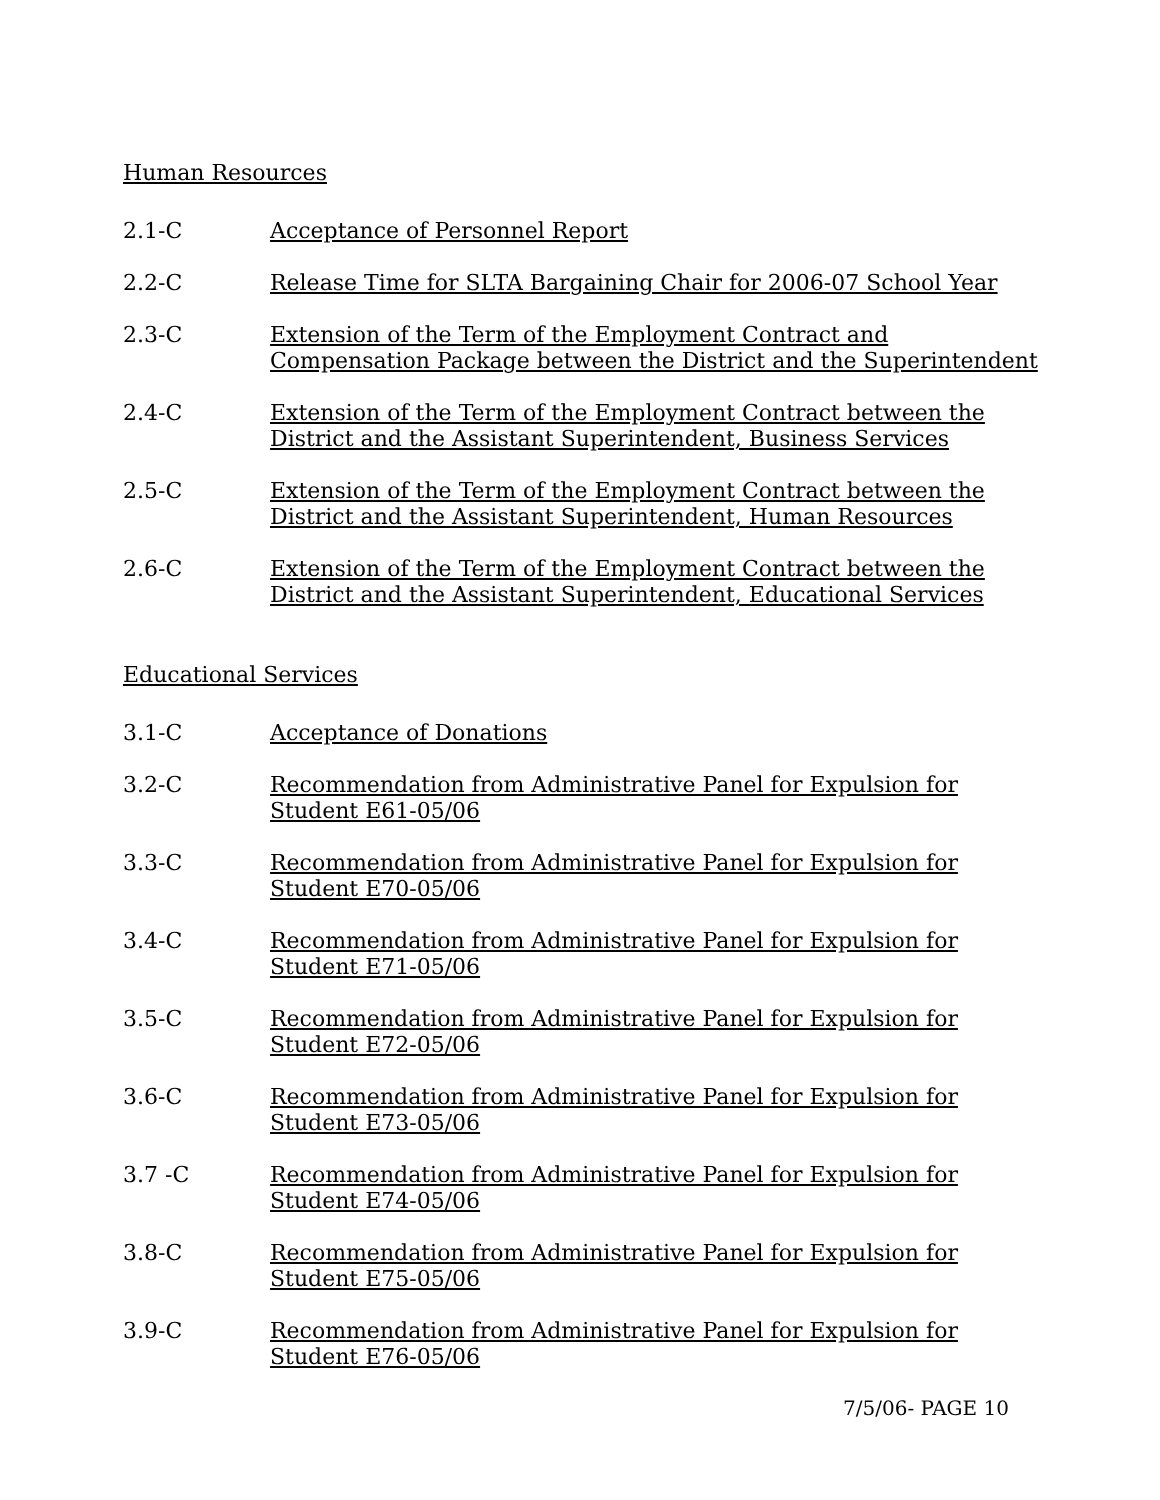Human Resources
2.1-C Acceptance of Personnel Report
2.2-C Release Time for SLTA Bargaining Chair for 2006-07 School Year
2.3-C Extension of the Term of the Employment Contract and
Compensation Package between the District and the Superintendent
2.4-C Extension of the Term of the Employment Contract between the
District and the Assistant Superintendent, Business Services
2.5-C Extension of the Term of the Employment Contract between the
District and the Assistant Superintendent, Human Resources
2.6-C Extension of the Term of the Employment Contract between the
District and the Assistant Superintendent, Educational Services
Educational Services
3.1-C Acceptance of Donations
3.2-C Recommendation from Administrative Panel for Expulsion for
Student E61-05/06
3.3-C Recommendation from Administrative Panel for Expulsion for
Student E70-05/06
3.4-C Recommendation from Administrative Panel for Expulsion for
Student E71-05/06
3.5-C Recommendation from Administrative Panel for Expulsion for
Student E72-05/06
3.6-C Recommendation from Administrative Panel for Expulsion for
Student E73-05/06
3.7 -C Recommendation from Administrative Panel for Expulsion for
Student E74-05/06
3.8-C Recommendation from Administrative Panel for Expulsion for
Student E75-05/06
3.9-C Recommendation from Administrative Panel for Expulsion for
Student E76-05/06
7/5/06- PAGE 10